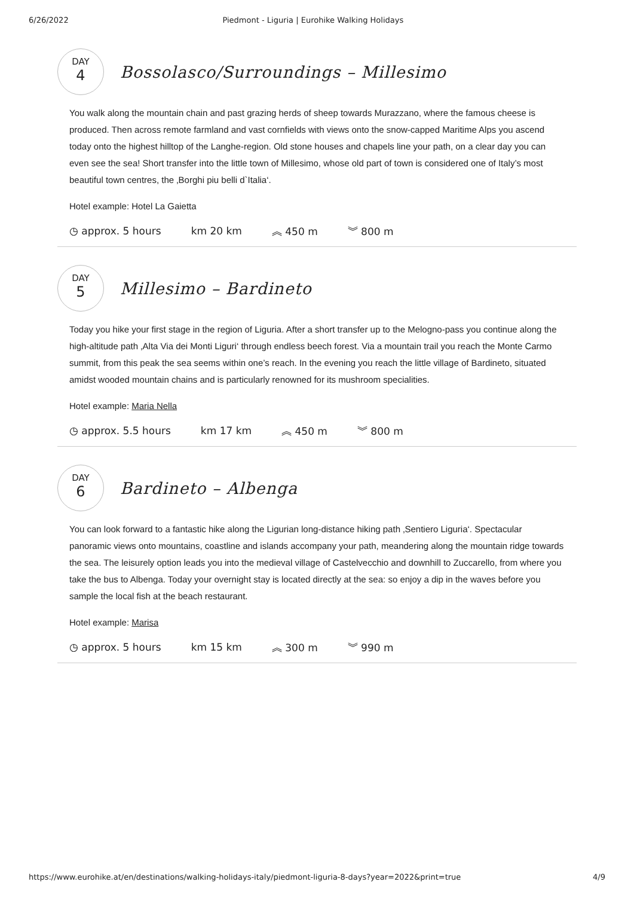6/26/2022 Piedmont - Liguria | Eurohike Walking Holidays
DAY
4
Bossolasco/Surroundings – Millesimo
You walk along the mountain chain and past grazing herds of sheep towards Murazzano, where the famous cheese is produced. Then across remote farmland and vast cornfields with views onto the snow-capped Maritime Alps you ascend today onto the highest hilltop of the Langhe-region. Old stone houses and chapels line your path, on a clear day you can even see the sea! Short transfer into the little town of Millesimo, whose old part of town is considered one of Italy’s most beautiful town centres, the ‚Borghi piu belli d`Italia‘.
Hotel example: Hotel La Gaietta
◷ approx. 5 hours km 20 km ︽ 450 m ︾ 800 m
DAY
5
Millesimo – Bardineto
Today you hike your first stage in the region of Liguria. After a short transfer up to the Melogno-pass you continue along the high-altitude path ‚Alta Via dei Monti Liguri‘ through endless beech forest. Via a mountain trail you reach the Monte Carmo summit, from this peak the sea seems within one’s reach. In the evening you reach the little village of Bardineto, situated amidst wooded mountain chains and is particularly renowned for its mushroom specialities.
Hotel example: Maria Nella
◷ approx. 5.5 hours km 17 km ︽ 450 m ︾ 800 m
DAY
6
Bardineto – Albenga
You can look forward to a fantastic hike along the Ligurian long-distance hiking path ‚Sentiero Liguria‘. Spectacular panoramic views onto mountains, coastline and islands accompany your path, meandering along the mountain ridge towards the sea. The leisurely option leads you into the medieval village of Castelvecchio and downhill to Zuccarello, from where you take the bus to Albenga. Today your overnight stay is located directly at the sea: so enjoy a dip in the waves before you sample the local fish at the beach restaurant.
Hotel example: Marisa
◷ approx. 5 hours km 15 km ︽ 300 m ︾ 990 m
https://www.eurohike.at/en/destinations/walking-holidays-italy/piedmont-liguria-8-days?year=2022&print=true 4/9